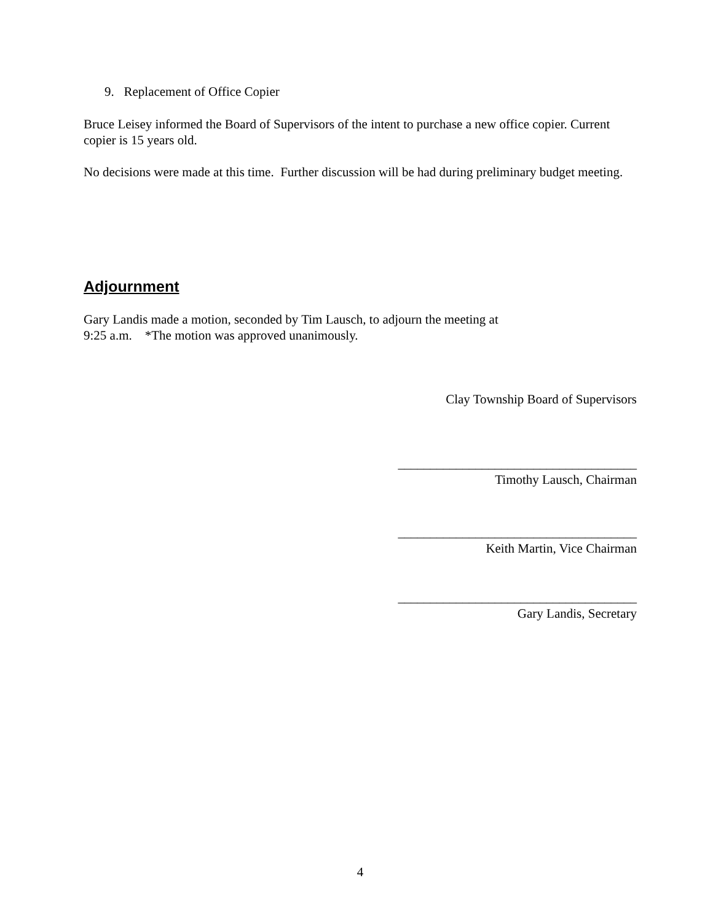9. Replacement of Office Copier
Bruce Leisey informed the Board of Supervisors of the intent to purchase a new office copier. Current copier is 15 years old.
No decisions were made at this time. Further discussion will be had during preliminary budget meeting.
Adjournment
Gary Landis made a motion, seconded by Tim Lausch, to adjourn the meeting at
9:25 a.m. *The motion was approved unanimously.
Clay Township Board of Supervisors
_____________________________________
Timothy Lausch, Chairman
_____________________________________
Keith Martin, Vice Chairman
_____________________________________
Gary Landis, Secretary
4